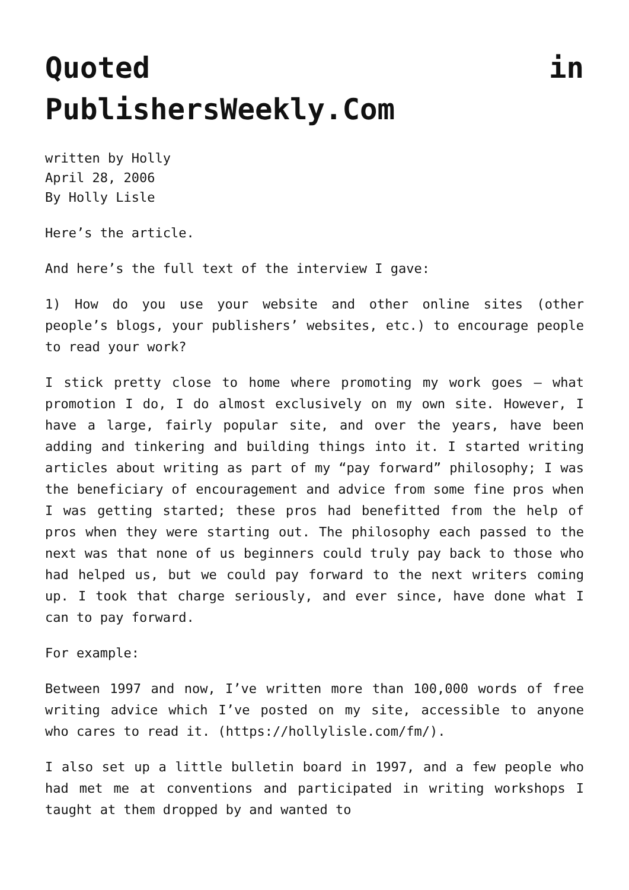Quoted in
PublishersWeekly.Com
written by Holly
April 28, 2006
By Holly Lisle
Here’s the article.
And here’s the full text of the interview I gave:
1) How do you use your website and other online sites (other people’s blogs, your publishers’ websites, etc.) to encourage people to read your work?
I stick pretty close to home where promoting my work goes — what promotion I do, I do almost exclusively on my own site. However, I have a large, fairly popular site, and over the years, have been adding and tinkering and building things into it. I started writing articles about writing as part of my “pay forward” philosophy; I was the beneficiary of encouragement and advice from some fine pros when I was getting started; these pros had benefitted from the help of pros when they were starting out. The philosophy each passed to the next was that none of us beginners could truly pay back to those who had helped us, but we could pay forward to the next writers coming up. I took that charge seriously, and ever since, have done what I can to pay forward.
For example:
Between 1997 and now, I’ve written more than 100,000 words of free writing advice which I’ve posted on my site, accessible to anyone who cares to read it. (https://hollylisle.com/fm/).
I also set up a little bulletin board in 1997, and a few people who had met me at conventions and participated in writing workshops I taught at them dropped by and wanted to